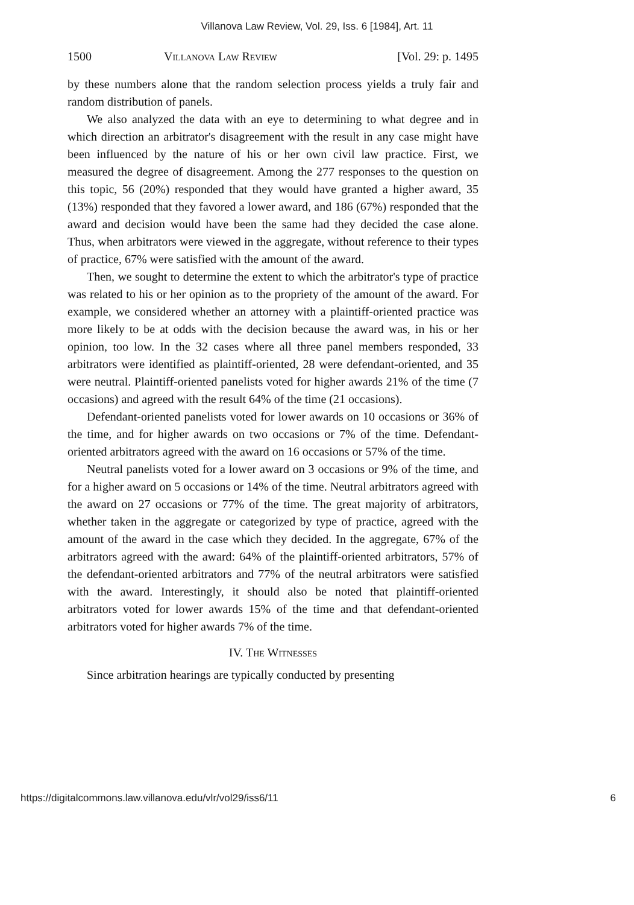Villanova Law Review, Vol. 29, Iss. 6 [1984], Art. 11
1500 Villanova Law Review [Vol. 29: p. 1495
by these numbers alone that the random selection process yields a truly fair and random distribution of panels.
We also analyzed the data with an eye to determining to what degree and in which direction an arbitrator's disagreement with the result in any case might have been influenced by the nature of his or her own civil law practice. First, we measured the degree of disagreement. Among the 277 responses to the question on this topic, 56 (20%) responded that they would have granted a higher award, 35 (13%) responded that they favored a lower award, and 186 (67%) responded that the award and decision would have been the same had they decided the case alone. Thus, when arbitrators were viewed in the aggregate, without reference to their types of practice, 67% were satisfied with the amount of the award.
Then, we sought to determine the extent to which the arbitrator's type of practice was related to his or her opinion as to the propriety of the amount of the award. For example, we considered whether an attorney with a plaintiff-oriented practice was more likely to be at odds with the decision because the award was, in his or her opinion, too low. In the 32 cases where all three panel members responded, 33 arbitrators were identified as plaintiff-oriented, 28 were defendant-oriented, and 35 were neutral. Plaintiff-oriented panelists voted for higher awards 21% of the time (7 occasions) and agreed with the result 64% of the time (21 occasions).
Defendant-oriented panelists voted for lower awards on 10 occasions or 36% of the time, and for higher awards on two occasions or 7% of the time. Defendant-oriented arbitrators agreed with the award on 16 occasions or 57% of the time.
Neutral panelists voted for a lower award on 3 occasions or 9% of the time, and for a higher award on 5 occasions or 14% of the time. Neutral arbitrators agreed with the award on 27 occasions or 77% of the time. The great majority of arbitrators, whether taken in the aggregate or categorized by type of practice, agreed with the amount of the award in the case which they decided. In the aggregate, 67% of the arbitrators agreed with the award: 64% of the plaintiff-oriented arbitrators, 57% of the defendant-oriented arbitrators and 77% of the neutral arbitrators were satisfied with the award. Interestingly, it should also be noted that plaintiff-oriented arbitrators voted for lower awards 15% of the time and that defendant-oriented arbitrators voted for higher awards 7% of the time.
IV. The Witnesses
Since arbitration hearings are typically conducted by presenting
https://digitalcommons.law.villanova.edu/vlr/vol29/iss6/11 6